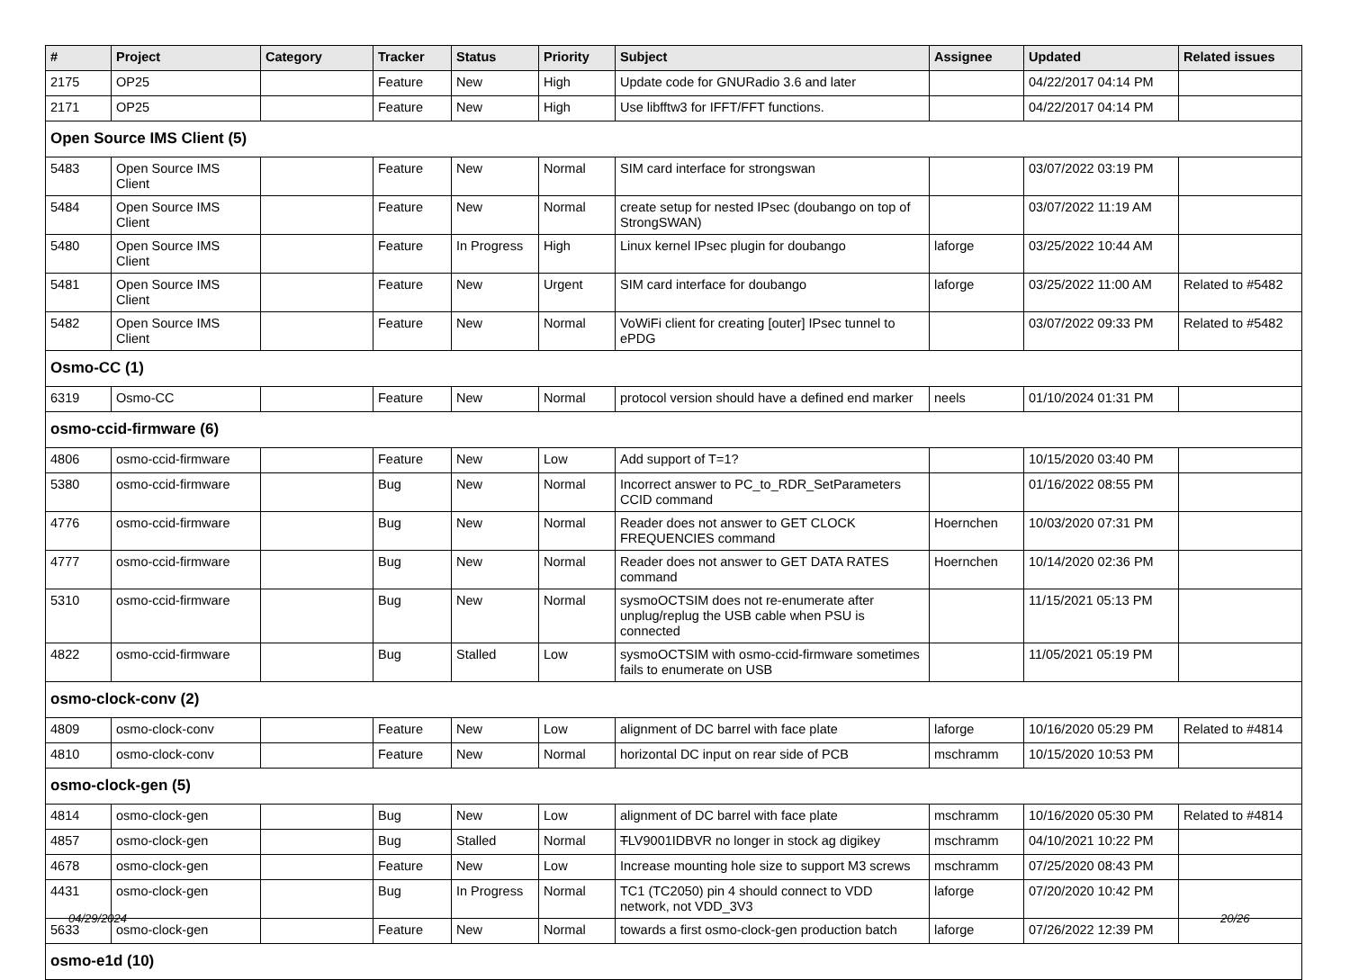| # | Project | Category | Tracker | Status | Priority | Subject | Assignee | Updated | Related issues |
| --- | --- | --- | --- | --- | --- | --- | --- | --- | --- |
| 2175 | OP25 | | Feature | New | High | Update code for GNURadio 3.6 and later | | 04/22/2017 04:14 PM | |
| 2171 | OP25 | | Feature | New | High | Use libfftw3 for IFFT/FFT functions. | | 04/22/2017 04:14 PM | |
| Open Source IMS Client (5) | | | | | | | | | |
| 5483 | Open Source IMS Client | | Feature | New | Normal | SIM card interface for strongswan | | 03/07/2022 03:19 PM | |
| 5484 | Open Source IMS Client | | Feature | New | Normal | create setup for nested IPsec (doubango on top of StrongSWAN) | | 03/07/2022 11:19 AM | |
| 5480 | Open Source IMS Client | | Feature | In Progress | High | Linux kernel IPsec plugin for doubango | laforge | 03/25/2022 10:44 AM | |
| 5481 | Open Source IMS Client | | Feature | New | Urgent | SIM card interface for doubango | laforge | 03/25/2022 11:00 AM | Related to #5482 |
| 5482 | Open Source IMS Client | | Feature | New | Normal | VoWiFi client for creating [outer] IPsec tunnel to ePDG | | 03/07/2022 09:33 PM | Related to #5482 |
| Osmo-CC (1) | | | | | | | | | |
| 6319 | Osmo-CC | | Feature | New | Normal | protocol version should have a defined end marker | neels | 01/10/2024 01:31 PM | |
| osmo-ccid-firmware (6) | | | | | | | | | |
| 4806 | osmo-ccid-firmware | | Feature | New | Low | Add support of T=1? | | 10/15/2020 03:40 PM | |
| 5380 | osmo-ccid-firmware | | Bug | New | Normal | Incorrect answer to PC_to_RDR_SetParameters CCID command | | 01/16/2022 08:55 PM | |
| 4776 | osmo-ccid-firmware | | Bug | New | Normal | Reader does not answer to GET CLOCK FREQUENCIES command | Hoernchen | 10/03/2020 07:31 PM | |
| 4777 | osmo-ccid-firmware | | Bug | New | Normal | Reader does not answer to GET DATA RATES command | Hoernchen | 10/14/2020 02:36 PM | |
| 5310 | osmo-ccid-firmware | | Bug | New | Normal | sysmoOCTSIM does not re-enumerate after unplug/replug the USB cable when PSU is connected | | 11/15/2021 05:13 PM | |
| 4822 | osmo-ccid-firmware | | Bug | Stalled | Low | sysmoOCTSIM with osmo-ccid-firmware sometimes fails to enumerate on USB | | 11/05/2021 05:19 PM | |
| osmo-clock-conv (2) | | | | | | | | | |
| 4809 | osmo-clock-conv | | Feature | New | Low | alignment of DC barrel with face plate | laforge | 10/16/2020 05:29 PM | Related to #4814 |
| 4810 | osmo-clock-conv | | Feature | New | Normal | horizontal DC input on rear side of PCB | mschramm | 10/15/2020 10:53 PM | |
| osmo-clock-gen (5) | | | | | | | | | |
| 4814 | osmo-clock-gen | | Bug | New | Low | alignment of DC barrel with face plate | mschramm | 10/16/2020 05:30 PM | Related to #4814 |
| 4857 | osmo-clock-gen | | Bug | Stalled | Normal | T LV9001IDBVR no longer in stock ag digikey | mschramm | 04/10/2021 10:22 PM | |
| 4678 | osmo-clock-gen | | Feature | New | Low | Increase mounting hole size to support M3 screws | mschramm | 07/25/2020 08:43 PM | |
| 4431 | osmo-clock-gen | | Bug | In Progress | Normal | TC1 (TC2050) pin 4 should connect to VDD network, not VDD_3V3 | laforge | 07/20/2020 10:42 PM | |
| 5633 | osmo-clock-gen | | Feature | New | Normal | towards a first osmo-clock-gen production batch | laforge | 07/26/2022 12:39 PM | |
| osmo-e1d (10) | | | | | | | | | |
04/29/2024 20/26